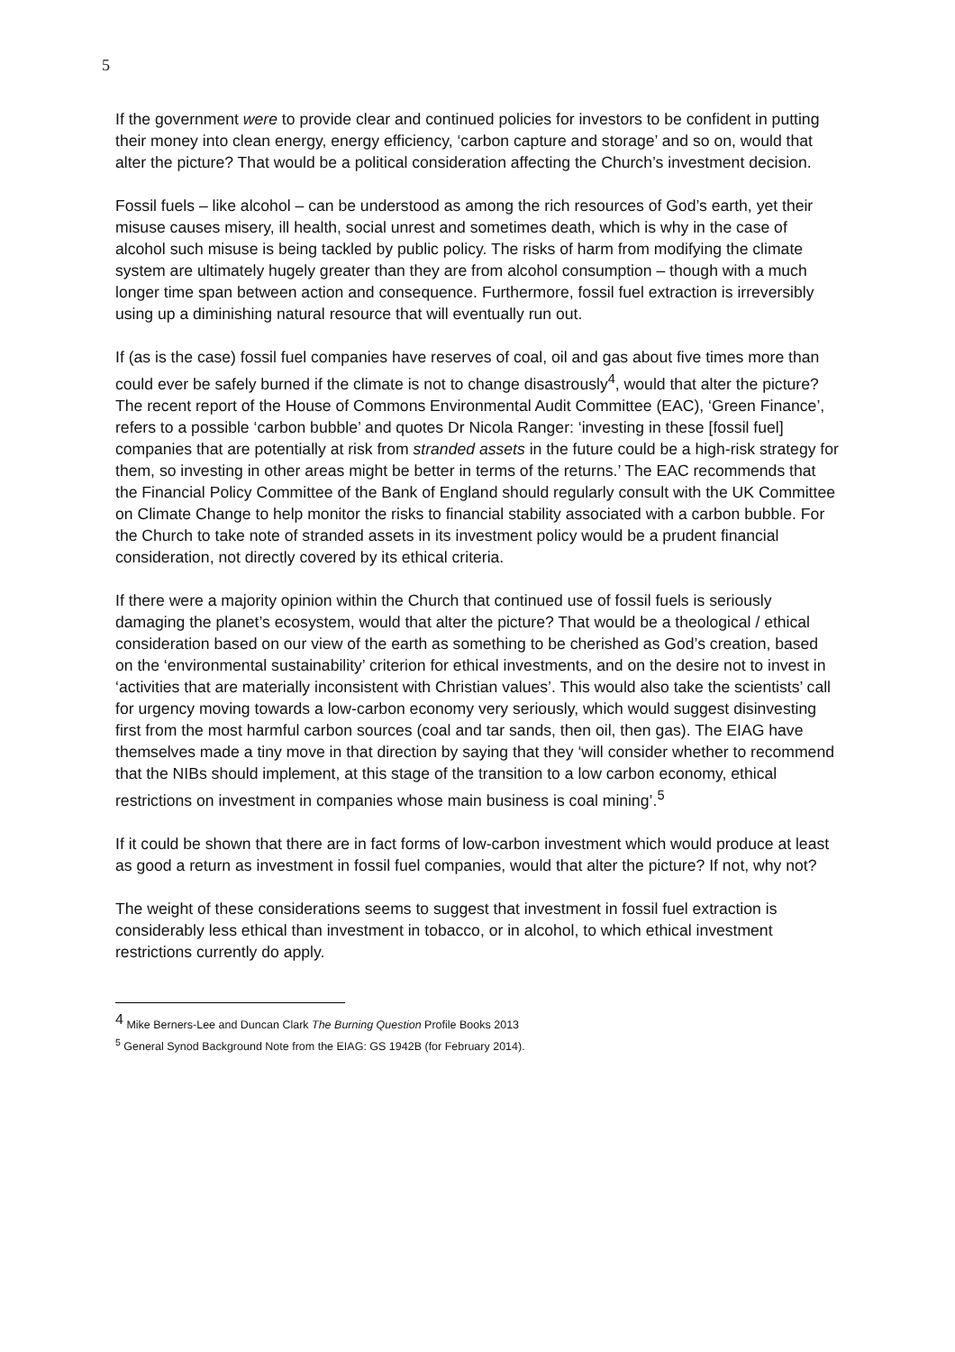5
If the government were to provide clear and continued policies for investors to be confident in putting their money into clean energy, energy efficiency, ‘carbon capture and storage’ and so on, would that alter the picture? That would be a political consideration affecting the Church’s investment decision.
Fossil fuels – like alcohol – can be understood as among the rich resources of God’s earth, yet their misuse causes misery, ill health, social unrest and sometimes death, which is why in the case of alcohol such misuse is being tackled by public policy. The risks of harm from modifying the climate system are ultimately hugely greater than they are from alcohol consumption – though with a much longer time span between action and consequence. Furthermore, fossil fuel extraction is irreversibly using up a diminishing natural resource that will eventually run out.
If (as is the case) fossil fuel companies have reserves of coal, oil and gas about five times more than could ever be safely burned if the climate is not to change disastrously<sup>4</sup>, would that alter the picture? The recent report of the House of Commons Environmental Audit Committee (EAC), ‘Green Finance’, refers to a possible ‘carbon bubble’ and quotes Dr Nicola Ranger: ‘investing in these [fossil fuel] companies that are potentially at risk from stranded assets in the future could be a high-risk strategy for them, so investing in other areas might be better in terms of the returns.’ The EAC recommends that the Financial Policy Committee of the Bank of England should regularly consult with the UK Committee on Climate Change to help monitor the risks to financial stability associated with a carbon bubble. For the Church to take note of stranded assets in its investment policy would be a prudent financial consideration, not directly covered by its ethical criteria.
If there were a majority opinion within the Church that continued use of fossil fuels is seriously damaging the planet’s ecosystem, would that alter the picture? That would be a theological / ethical consideration based on our view of the earth as something to be cherished as God’s creation, based on the ‘environmental sustainability’ criterion for ethical investments, and on the desire not to invest in ‘activities that are materially inconsistent with Christian values’. This would also take the scientists’ call for urgency moving towards a low-carbon economy very seriously, which would suggest disinvesting first from the most harmful carbon sources (coal and tar sands, then oil, then gas). The EIAG have themselves made a tiny move in that direction by saying that they ‘will consider whether to recommend that the NIBs should implement, at this stage of the transition to a low carbon economy, ethical restrictions on investment in companies whose main business is coal mining’.<sup>5</sup>
If it could be shown that there are in fact forms of low-carbon investment which would produce at least as good a return as investment in fossil fuel companies, would that alter the picture? If not, why not?
The weight of these considerations seems to suggest that investment in fossil fuel extraction is considerably less ethical than investment in tobacco, or in alcohol, to which ethical investment restrictions currently do apply.
<sup>4</sup> Mike Berners-Lee and Duncan Clark The Burning Question Profile Books 2013
<sup>5</sup> General Synod Background Note from the EIAG: GS 1942B (for February 2014).